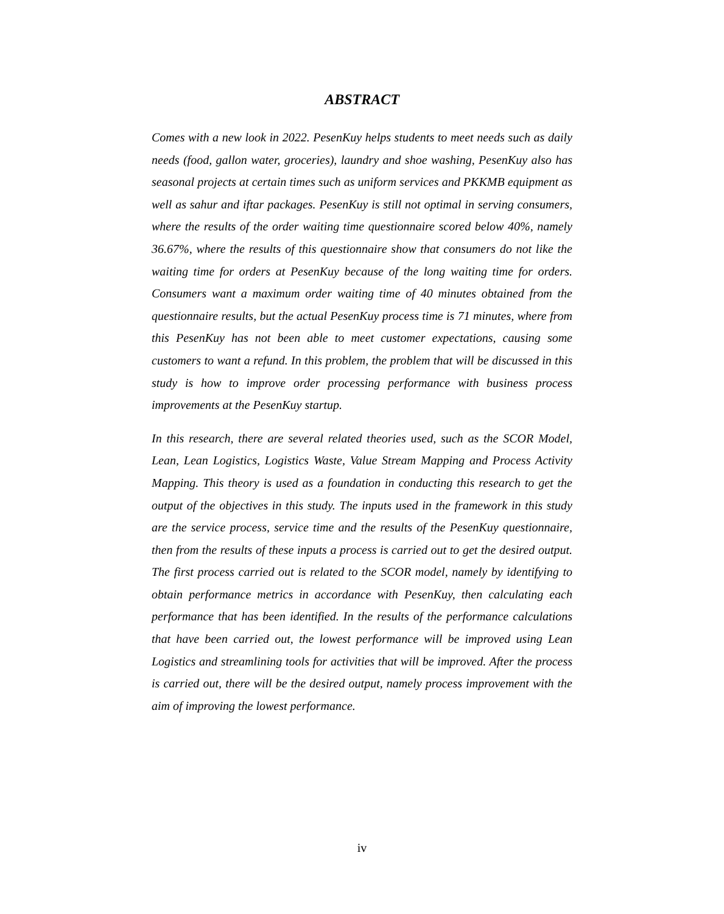ABSTRACT
Comes with a new look in 2022. PesenKuy helps students to meet needs such as daily needs (food, gallon water, groceries), laundry and shoe washing, PesenKuy also has seasonal projects at certain times such as uniform services and PKKMB equipment as well as sahur and iftar packages. PesenKuy is still not optimal in serving consumers, where the results of the order waiting time questionnaire scored below 40%, namely 36.67%, where the results of this questionnaire show that consumers do not like the waiting time for orders at PesenKuy because of the long waiting time for orders. Consumers want a maximum order waiting time of 40 minutes obtained from the questionnaire results, but the actual PesenKuy process time is 71 minutes, where from this PesenKuy has not been able to meet customer expectations, causing some customers to want a refund. In this problem, the problem that will be discussed in this study is how to improve order processing performance with business process improvements at the PesenKuy startup.
In this research, there are several related theories used, such as the SCOR Model, Lean, Lean Logistics, Logistics Waste, Value Stream Mapping and Process Activity Mapping. This theory is used as a foundation in conducting this research to get the output of the objectives in this study. The inputs used in the framework in this study are the service process, service time and the results of the PesenKuy questionnaire, then from the results of these inputs a process is carried out to get the desired output. The first process carried out is related to the SCOR model, namely by identifying to obtain performance metrics in accordance with PesenKuy, then calculating each performance that has been identified. In the results of the performance calculations that have been carried out, the lowest performance will be improved using Lean Logistics and streamlining tools for activities that will be improved. After the process is carried out, there will be the desired output, namely process improvement with the aim of improving the lowest performance.
iv